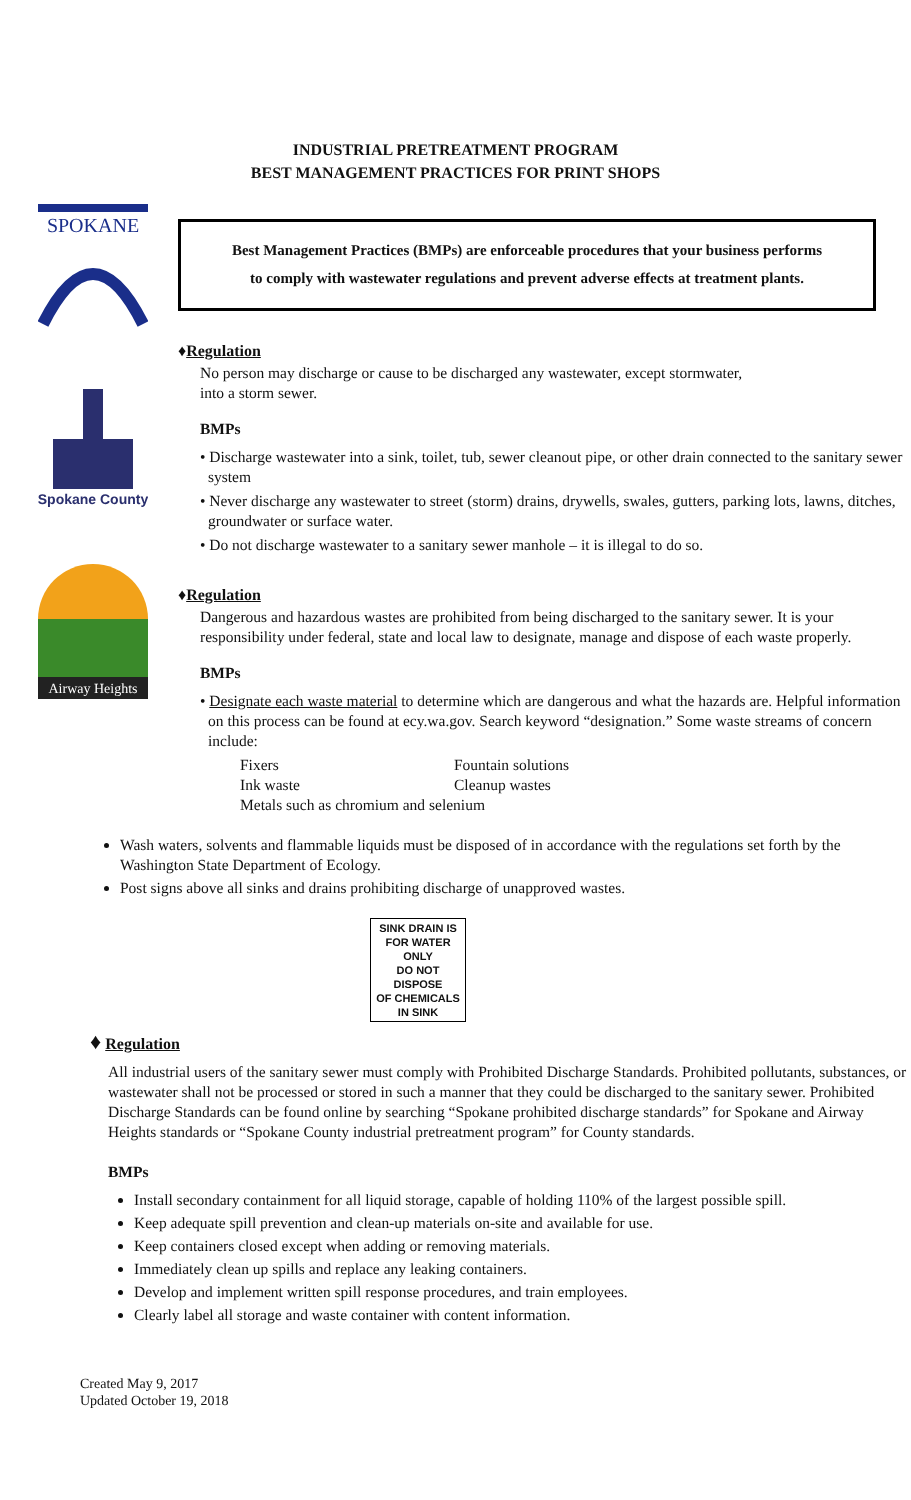INDUSTRIAL PRETREATMENT PROGRAM
BEST MANAGEMENT PRACTICES FOR PRINT SHOPS
SPOKANE
Spokane County
Airway Heights
Best Management Practices (BMPs) are enforceable procedures that your business performs
to comply with wastewater regulations and prevent adverse effects at treatment plants.
♦Regulation
No person may discharge or cause to be discharged any wastewater, except stormwater,
into a storm sewer.
BMPs
• Discharge wastewater into a sink, toilet, tub, sewer cleanout pipe, or other drain connected to the sanitary sewer system
• Never discharge any wastewater to street (storm) drains, drywells, swales, gutters, parking lots, lawns, ditches, groundwater or surface water.
• Do not discharge wastewater to a sanitary sewer manhole – it is illegal to do so.
♦Regulation
Dangerous and hazardous wastes are prohibited from being discharged to the sanitary sewer. It is your responsibility under federal, state and local law to designate, manage and dispose of each waste properly.
BMPs
• Designate each waste material to determine which are dangerous and what the hazards are. Helpful information on this process can be found at ecy.wa.gov. Search keyword “designation.” Some waste streams of concern include:
Fixers Fountain solutions
Ink waste Cleanup wastes
Metals such as chromium and selenium
Wash waters, solvents and flammable liquids must be disposed of in accordance with the regulations set forth by the Washington State Department of Ecology.
Post signs above all sinks and drains prohibiting discharge of unapproved wastes.
SINK DRAIN IS
FOR WATER ONLY
DO NOT DISPOSE
OF CHEMICALS
IN SINK
♦ Regulation
All industrial users of the sanitary sewer must comply with Prohibited Discharge Standards. Prohibited pollutants, substances, or wastewater shall not be processed or stored in such a manner that they could be discharged to the sanitary sewer. Prohibited Discharge Standards can be found online by searching “Spokane prohibited discharge standards” for Spokane and Airway Heights standards or “Spokane County industrial pretreatment program” for County standards.
BMPs
Install secondary containment for all liquid storage, capable of holding 110% of the largest possible spill.
Keep adequate spill prevention and clean-up materials on-site and available for use.
Keep containers closed except when adding or removing materials.
Immediately clean up spills and replace any leaking containers.
Develop and implement written spill response procedures, and train employees.
Clearly label all storage and waste container with content information.
Created May 9, 2017
Updated October 19, 2018